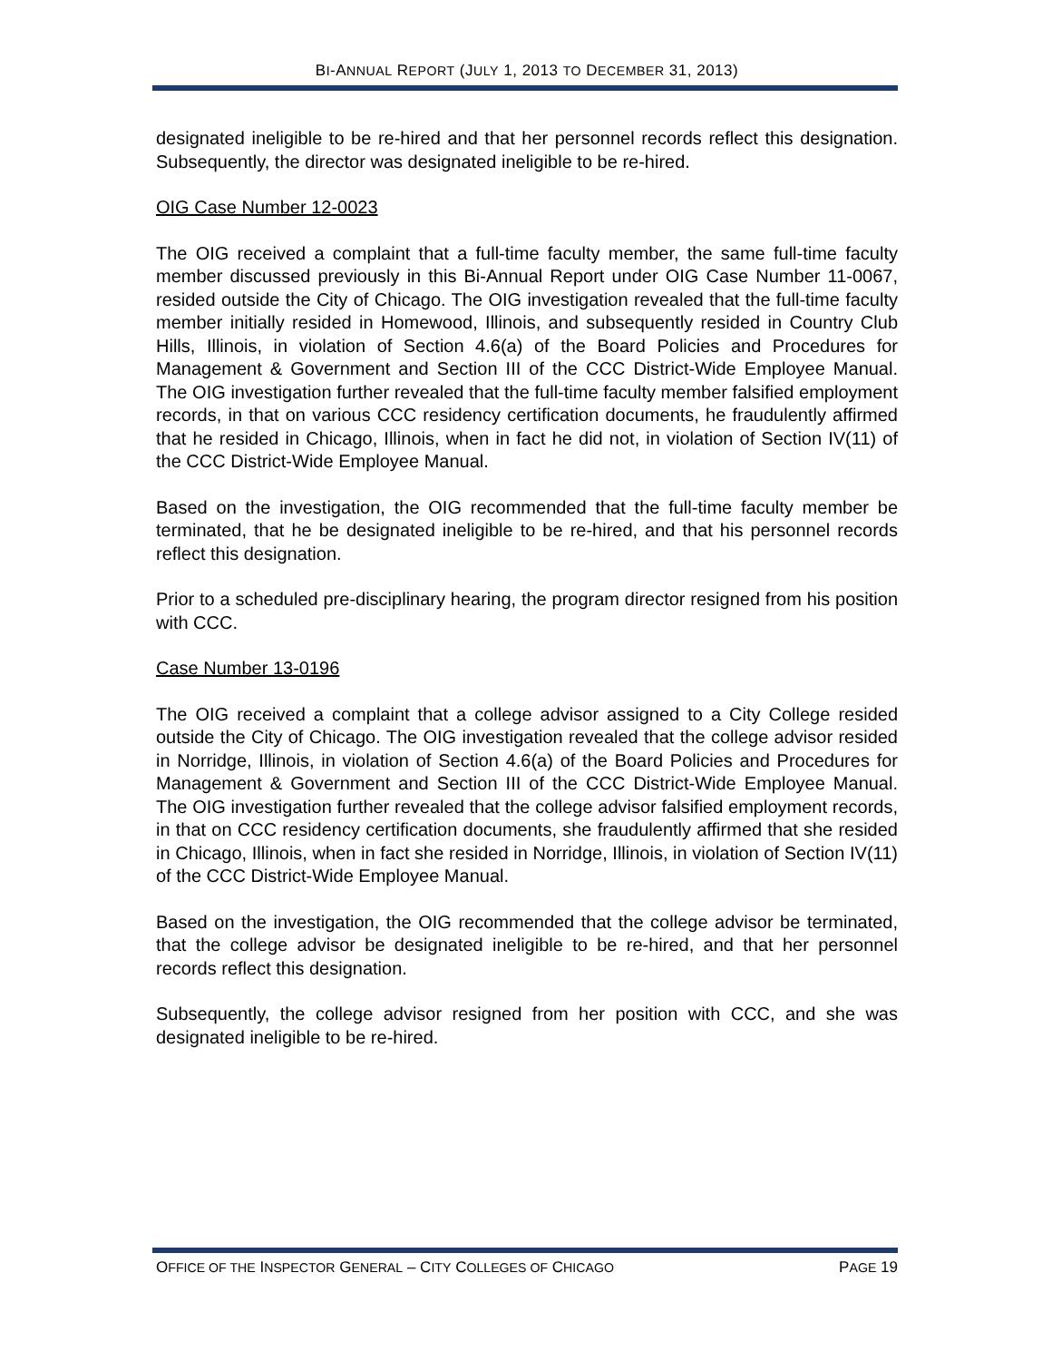BI-ANNUAL REPORT (JULY 1, 2013 TO DECEMBER 31, 2013)
designated ineligible to be re-hired and that her personnel records reflect this designation. Subsequently, the director was designated ineligible to be re-hired.
OIG Case Number 12-0023
The OIG received a complaint that a full-time faculty member, the same full-time faculty member discussed previously in this Bi-Annual Report under OIG Case Number 11-0067, resided outside the City of Chicago. The OIG investigation revealed that the full-time faculty member initially resided in Homewood, Illinois, and subsequently resided in Country Club Hills, Illinois, in violation of Section 4.6(a) of the Board Policies and Procedures for Management & Government and Section III of the CCC District-Wide Employee Manual. The OIG investigation further revealed that the full-time faculty member falsified employment records, in that on various CCC residency certification documents, he fraudulently affirmed that he resided in Chicago, Illinois, when in fact he did not, in violation of Section IV(11) of the CCC District-Wide Employee Manual.
Based on the investigation, the OIG recommended that the full-time faculty member be terminated, that he be designated ineligible to be re-hired, and that his personnel records reflect this designation.
Prior to a scheduled pre-disciplinary hearing, the program director resigned from his position with CCC.
Case Number 13-0196
The OIG received a complaint that a college advisor assigned to a City College resided outside the City of Chicago. The OIG investigation revealed that the college advisor resided in Norridge, Illinois, in violation of Section 4.6(a) of the Board Policies and Procedures for Management & Government and Section III of the CCC District-Wide Employee Manual. The OIG investigation further revealed that the college advisor falsified employment records, in that on CCC residency certification documents, she fraudulently affirmed that she resided in Chicago, Illinois, when in fact she resided in Norridge, Illinois, in violation of Section IV(11) of the CCC District-Wide Employee Manual.
Based on the investigation, the OIG recommended that the college advisor be terminated, that the college advisor be designated ineligible to be re-hired, and that her personnel records reflect this designation.
Subsequently, the college advisor resigned from her position with CCC, and she was designated ineligible to be re-hired.
OFFICE OF THE INSPECTOR GENERAL – CITY COLLEGES OF CHICAGO PAGE 19